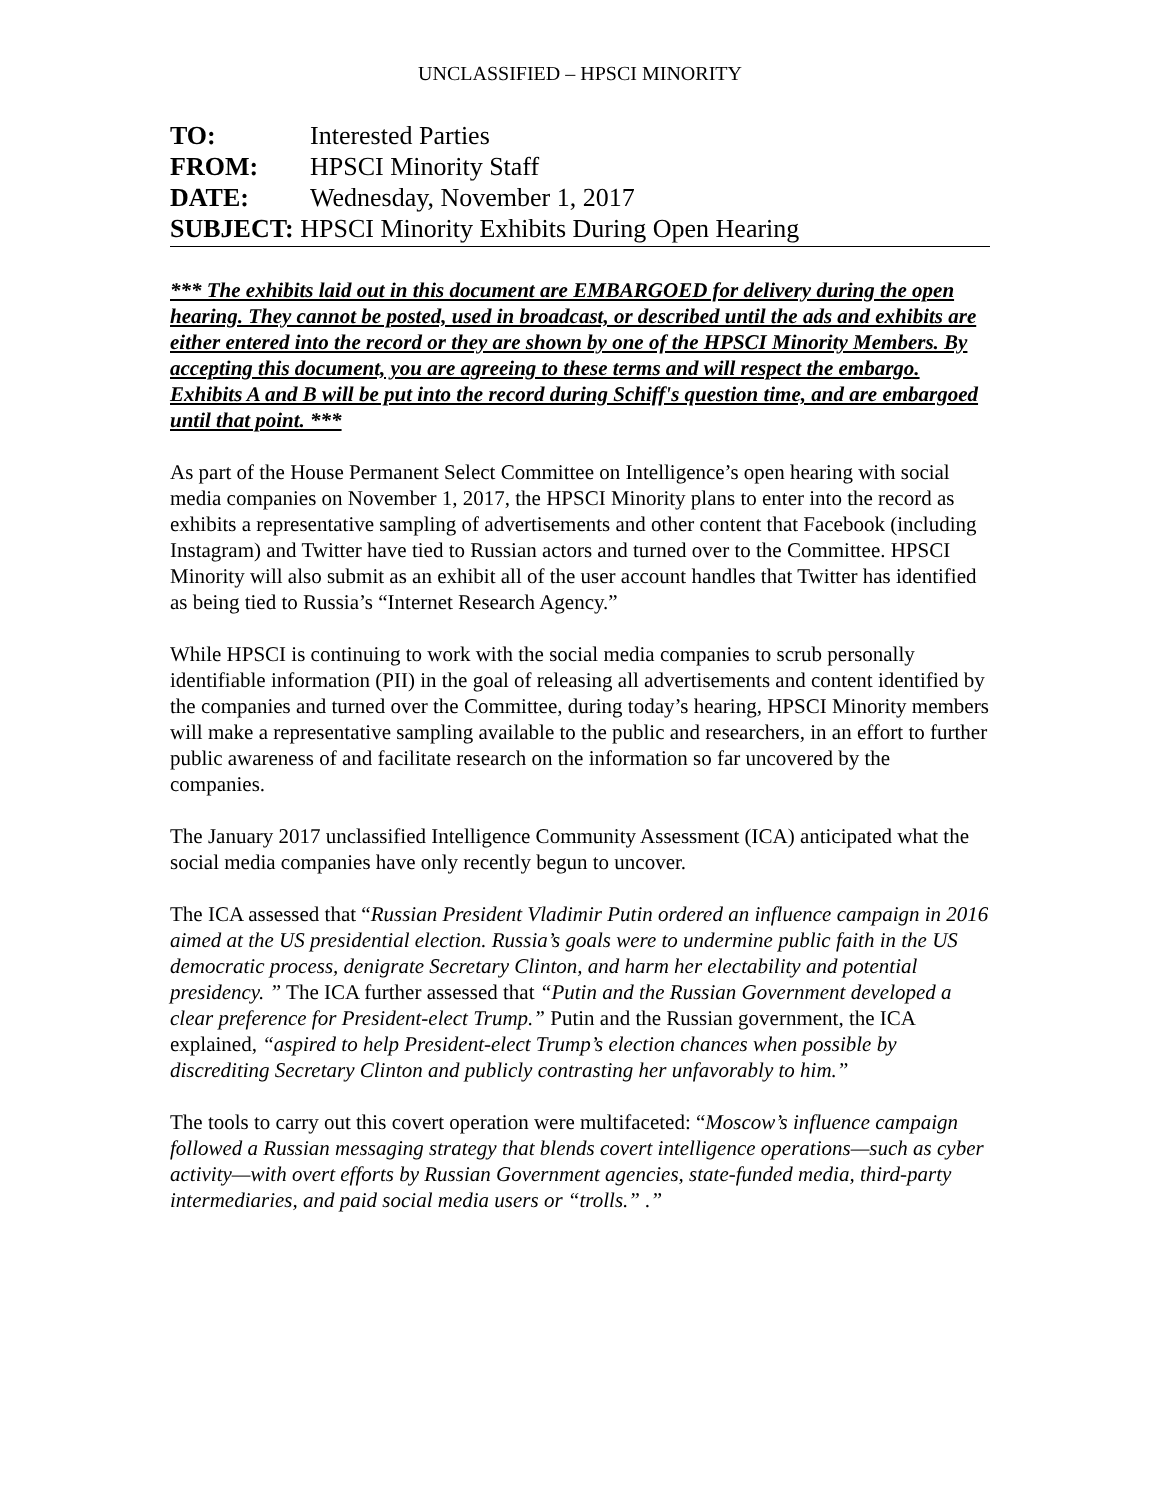UNCLASSIFIED – HPSCI MINORITY
TO: Interested Parties
FROM: HPSCI Minority Staff
DATE: Wednesday, November 1, 2017
SUBJECT: HPSCI Minority Exhibits During Open Hearing
*** The exhibits laid out in this document are EMBARGOED for delivery during the open hearing. They cannot be posted, used in broadcast, or described until the ads and exhibits are either entered into the record or they are shown by one of the HPSCI Minority Members. By accepting this document, you are agreeing to these terms and will respect the embargo. Exhibits A and B will be put into the record during Schiff's question time, and are embargoed until that point. ***
As part of the House Permanent Select Committee on Intelligence’s open hearing with social media companies on November 1, 2017, the HPSCI Minority plans to enter into the record as exhibits a representative sampling of advertisements and other content that Facebook (including Instagram) and Twitter have tied to Russian actors and turned over to the Committee. HPSCI Minority will also submit as an exhibit all of the user account handles that Twitter has identified as being tied to Russia’s “Internet Research Agency.”
While HPSCI is continuing to work with the social media companies to scrub personally identifiable information (PII) in the goal of releasing all advertisements and content identified by the companies and turned over the Committee, during today’s hearing, HPSCI Minority members will make a representative sampling available to the public and researchers, in an effort to further public awareness of and facilitate research on the information so far uncovered by the companies.
The January 2017 unclassified Intelligence Community Assessment (ICA) anticipated what the social media companies have only recently begun to uncover.
The ICA assessed that “Russian President Vladimir Putin ordered an influence campaign in 2016 aimed at the US presidential election. Russia’s goals were to undermine public faith in the US democratic process, denigrate Secretary Clinton, and harm her electability and potential presidency. ” The ICA further assessed that “Putin and the Russian Government developed a clear preference for President-elect Trump.” Putin and the Russian government, the ICA explained, “aspired to help President-elect Trump’s election chances when possible by discrediting Secretary Clinton and publicly contrasting her unfavorably to him.”
The tools to carry out this covert operation were multifaceted: “Moscow’s influence campaign followed a Russian messaging strategy that blends covert intelligence operations—such as cyber activity—with overt efforts by Russian Government agencies, state-funded media, third-party intermediaries, and paid social media users or “trolls.” .”